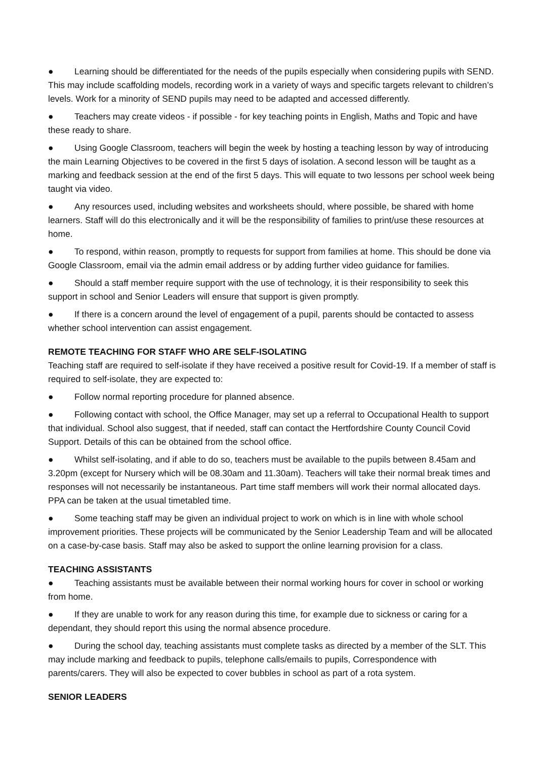● Learning should be differentiated for the needs of the pupils especially when considering pupils with SEND. This may include scaffolding models, recording work in a variety of ways and specific targets relevant to children’s levels. Work for a minority of SEND pupils may need to be adapted and accessed differently.
● Teachers may create videos - if possible - for key teaching points in English, Maths and Topic and have these ready to share.
● Using Google Classroom, teachers will begin the week by hosting a teaching lesson by way of introducing the main Learning Objectives to be covered in the first 5 days of isolation. A second lesson will be taught as a marking and feedback session at the end of the first 5 days. This will equate to two lessons per school week being taught via video.
● Any resources used, including websites and worksheets should, where possible, be shared with home learners. Staff will do this electronically and it will be the responsibility of families to print/use these resources at home.
● To respond, within reason, promptly to requests for support from families at home. This should be done via Google Classroom, email via the admin email address or by adding further video guidance for families.
● Should a staff member require support with the use of technology, it is their responsibility to seek this support in school and Senior Leaders will ensure that support is given promptly.
● If there is a concern around the level of engagement of a pupil, parents should be contacted to assess whether school intervention can assist engagement.
REMOTE TEACHING FOR STAFF WHO ARE SELF-ISOLATING
Teaching staff are required to self-isolate if they have received a positive result for Covid-19. If a member of staff is required to self-isolate, they are expected to:
● Follow normal reporting procedure for planned absence.
● Following contact with school, the Office Manager, may set up a referral to Occupational Health to support that individual. School also suggest, that if needed, staff can contact the Hertfordshire County Council Covid Support. Details of this can be obtained from the school office.
● Whilst self-isolating, and if able to do so, teachers must be available to the pupils between 8.45am and 3.20pm (except for Nursery which will be 08.30am and 11.30am). Teachers will take their normal break times and responses will not necessarily be instantaneous. Part time staff members will work their normal allocated days. PPA can be taken at the usual timetabled time.
● Some teaching staff may be given an individual project to work on which is in line with whole school improvement priorities. These projects will be communicated by the Senior Leadership Team and will be allocated on a case-by-case basis. Staff may also be asked to support the online learning provision for a class.
TEACHING ASSISTANTS
● Teaching assistants must be available between their normal working hours for cover in school or working from home.
● If they are unable to work for any reason during this time, for example due to sickness or caring for a dependant, they should report this using the normal absence procedure.
● During the school day, teaching assistants must complete tasks as directed by a member of the SLT. This may include marking and feedback to pupils, telephone calls/emails to pupils, Correspondence with parents/carers. They will also be expected to cover bubbles in school as part of a rota system.
SENIOR LEADERS